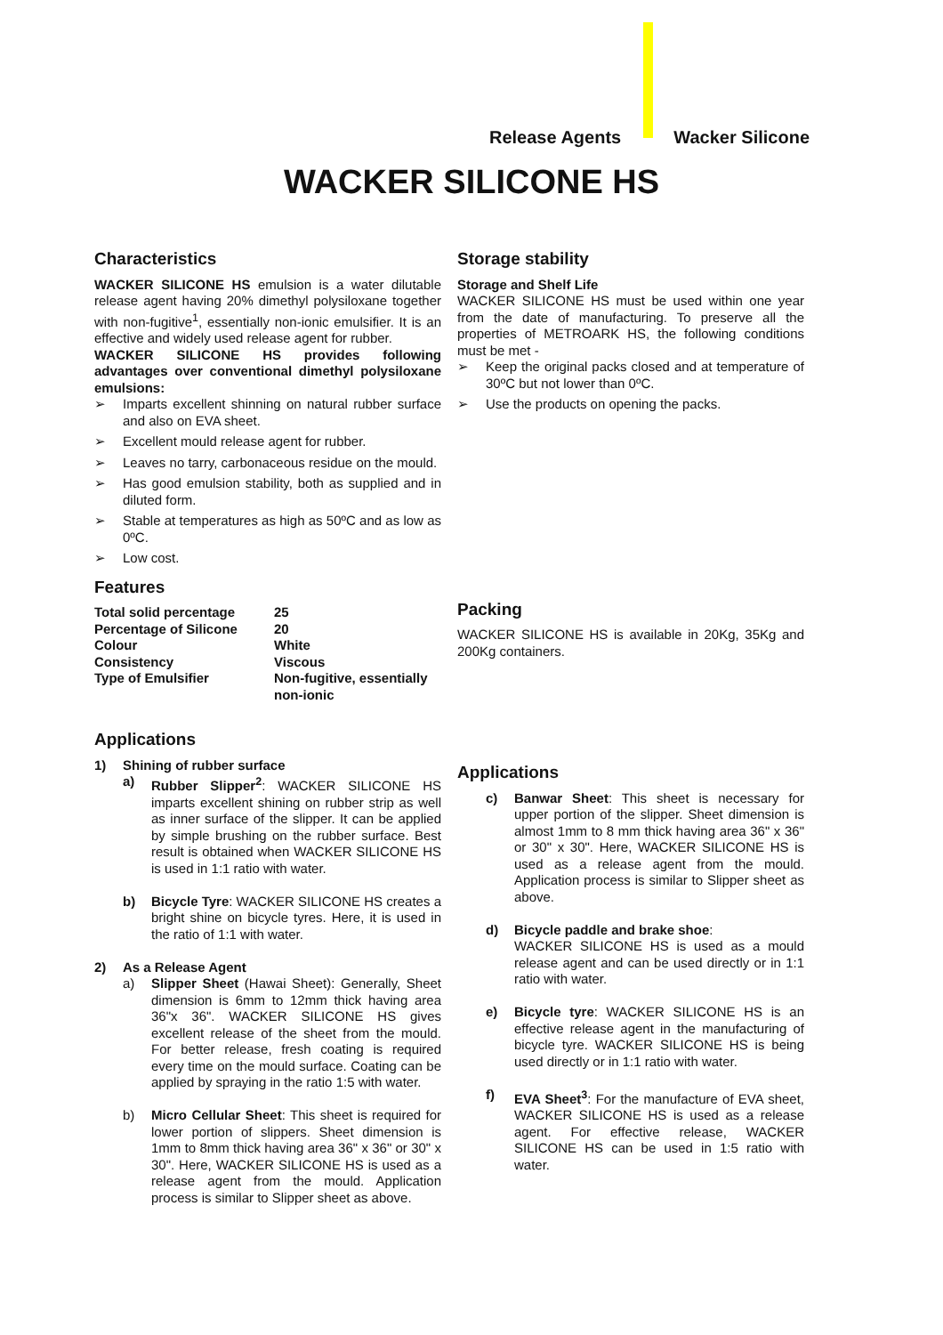Release Agents Wacker Silicone
WACKER SILICONE HS
Characteristics
WACKER SILICONE HS emulsion is a water dilutable release agent having 20% dimethyl polysiloxane together with non-fugitive<sup>1</sup>, essentially non-ionic emulsifier. It is an effective and widely used release agent for rubber.
WACKER SILICONE HS provides following advantages over conventional dimethyl polysiloxane emulsions:
➢ Imparts excellent shinning on natural rubber surface and also on EVA sheet.
➢ Excellent mould release agent for rubber.
➢ Leaves no tarry, carbonaceous residue on the mould.
➢ Has good emulsion stability, both as supplied and in diluted form.
➢ Stable at temperatures as high as 50ºC and as low as 0ºC.
➢ Low cost.
Features
| Total solid percentage | 25 |
| Percentage of Silicone | 20 |
| Colour | White |
| Consistency | Viscous |
| Type of Emulsifier | Non-fugitive, essentially non-ionic |
Applications
1) Shining of rubber surface
a) Rubber Slipper<sup>2</sup>: WACKER SILICONE HS imparts excellent shining on rubber strip as well as inner surface of the slipper. It can be applied by simple brushing on the rubber surface. Best result is obtained when WACKER SILICONE HS is used in 1:1 ratio with water.
b) Bicycle Tyre: WACKER SILICONE HS creates a bright shine on bicycle tyres. Here, it is used in the ratio of 1:1 with water.
2) As a Release Agent
a) Slipper Sheet (Hawai Sheet): Generally, Sheet dimension is 6mm to 12mm thick having area 36"x 36". WACKER SILICONE HS gives excellent release of the sheet from the mould. For better release, fresh coating is required every time on the mould surface. Coating can be applied by spraying in the ratio 1:5 with water.
b) Micro Cellular Sheet: This sheet is required for lower portion of slippers. Sheet dimension is 1mm to 8mm thick having area 36" x 36" or 30" x 30". Here, WACKER SILICONE HS is used as a release agent from the mould. Application process is similar to Slipper sheet as above.
Storage stability
Storage and Shelf Life
WACKER SILICONE HS must be used within one year from the date of manufacturing. To preserve all the properties of METROARK HS, the following conditions must be met -
➢ Keep the original packs closed and at temperature of 30ºC but not lower than 0ºC.
➢ Use the products on opening the packs.
Packing
WACKER SILICONE HS is available in 20Kg, 35Kg and 200Kg containers.
Applications
c) Banwar Sheet: This sheet is necessary for upper portion of the slipper. Sheet dimension is almost 1mm to 8 mm thick having area 36" x 36" or 30" x 30". Here, WACKER SILICONE HS is used as a release agent from the mould. Application process is similar to Slipper sheet as above.
d) Bicycle paddle and brake shoe:
WACKER SILICONE HS is used as a mould release agent and can be used directly or in 1:1 ratio with water.
e) Bicycle tyre: WACKER SILICONE HS is an effective release agent in the manufacturing of bicycle tyre. WACKER SILICONE HS is being used directly or in 1:1 ratio with water.
f) EVA Sheet<sup>3</sup>: For the manufacture of EVA sheet, WACKER SILICONE HS is used as a release agent. For effective release, WACKER SILICONE HS can be used in 1:5 ratio with water.